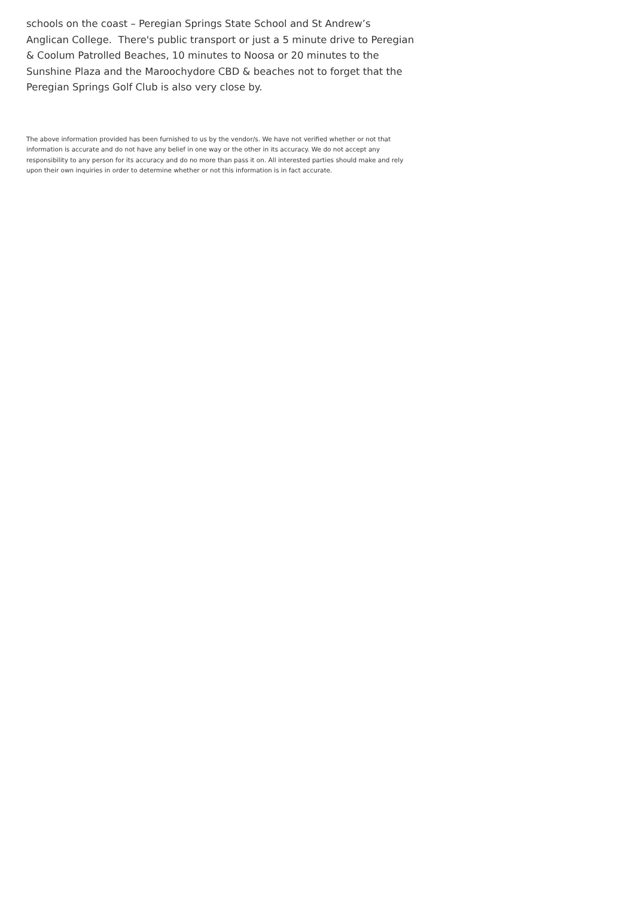schools on the coast – Peregian Springs State School and St Andrew’s Anglican College. There's public transport or just a 5 minute drive to Peregian & Coolum Patrolled Beaches, 10 minutes to Noosa or 20 minutes to the Sunshine Plaza and the Maroochydore CBD & beaches not to forget that the Peregian Springs Golf Club is also very close by.
The above information provided has been furnished to us by the vendor/s. We have not verified whether or not that information is accurate and do not have any belief in one way or the other in its accuracy. We do not accept any responsibility to any person for its accuracy and do no more than pass it on. All interested parties should make and rely upon their own inquiries in order to determine whether or not this information is in fact accurate.